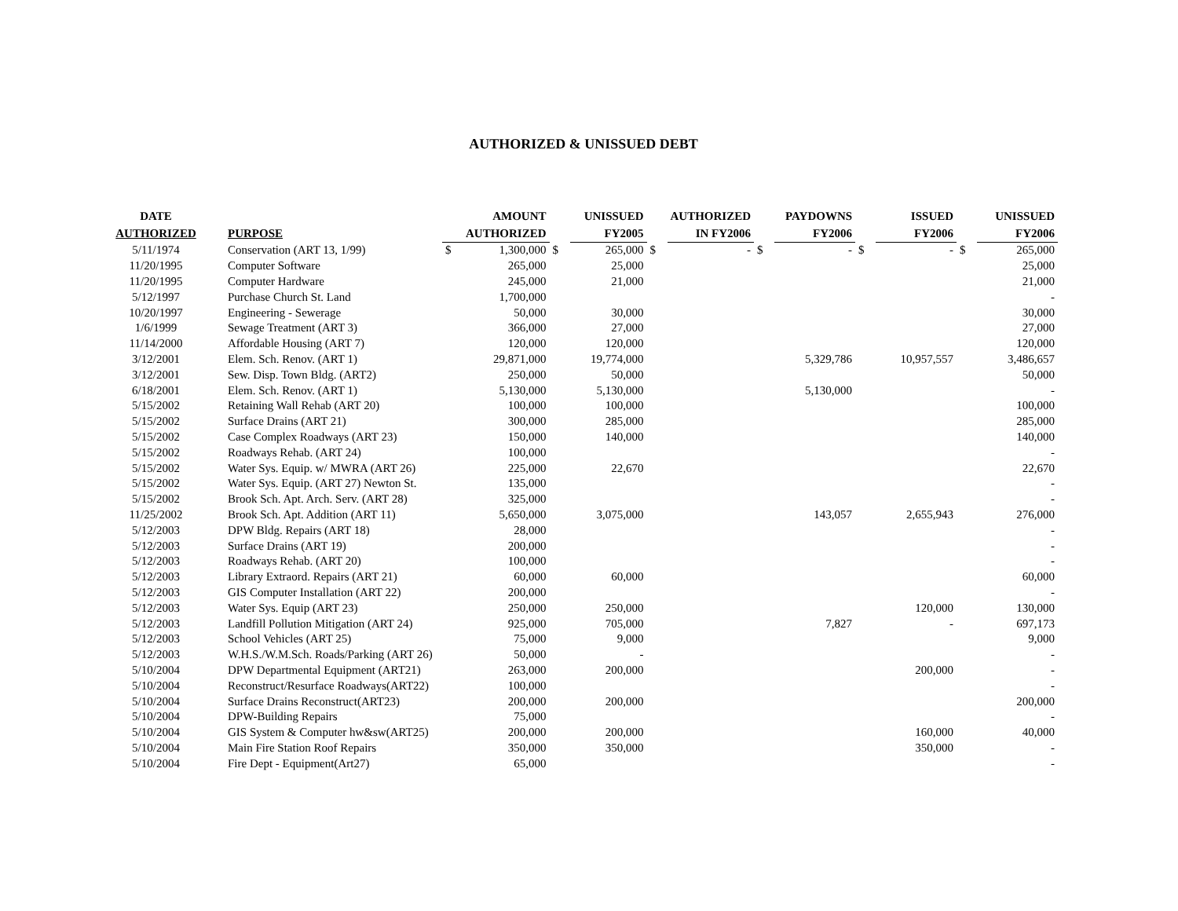AUTHORIZED & UNISSUED DEBT
| DATE | | | AMOUNT | | UNISSUED | | AUTHORIZED | | PAYDOWNS | | ISSUED | | UNISSUED |
| --- | --- | --- | --- | --- | --- | --- | --- | --- | --- | --- | --- | --- | --- |
| AUTHORIZED | PURPOSE | | AUTHORIZED | | FY2005 | | IN FY2006 | | FY2006 | | FY2006 | | FY2006 |
| 5/11/1974 | Conservation (ART 13, 1/99) | $ | 1,300,000 | $ | 265,000 | $ | - | $ | - | $ | - | $ | 265,000 |
| 11/20/1995 | Computer Software | | 265,000 | | 25,000 | | | | | | | | 25,000 |
| 11/20/1995 | Computer Hardware | | 245,000 | | 21,000 | | | | | | | | 21,000 |
| 5/12/1997 | Purchase Church St. Land | | 1,700,000 | | | | | | | | | | - |
| 10/20/1997 | Engineering - Sewerage | | 50,000 | | 30,000 | | | | | | | | 30,000 |
| 1/6/1999 | Sewage Treatment (ART 3) | | 366,000 | | 27,000 | | | | | | | | 27,000 |
| 11/14/2000 | Affordable Housing (ART 7) | | 120,000 | | 120,000 | | | | | | | | 120,000 |
| 3/12/2001 | Elem. Sch. Renov. (ART 1) | | 29,871,000 | | 19,774,000 | | | | 5,329,786 | | 10,957,557 | | 3,486,657 |
| 3/12/2001 | Sew. Disp. Town Bldg. (ART2) | | 250,000 | | 50,000 | | | | | | | | 50,000 |
| 6/18/2001 | Elem. Sch. Renov. (ART 1) | | 5,130,000 | | 5,130,000 | | | | 5,130,000 | | | | - |
| 5/15/2002 | Retaining Wall Rehab (ART 20) | | 100,000 | | 100,000 | | | | | | | | 100,000 |
| 5/15/2002 | Surface Drains (ART 21) | | 300,000 | | 285,000 | | | | | | | | 285,000 |
| 5/15/2002 | Case Complex Roadways (ART 23) | | 150,000 | | 140,000 | | | | | | | | 140,000 |
| 5/15/2002 | Roadways Rehab. (ART 24) | | 100,000 | | | | | | | | | | - |
| 5/15/2002 | Water Sys. Equip. w/ MWRA (ART 26) | | 225,000 | | 22,670 | | | | | | | | 22,670 |
| 5/15/2002 | Water Sys. Equip. (ART 27) Newton St. | | 135,000 | | | | | | | | | | - |
| 5/15/2002 | Brook Sch. Apt. Arch. Serv. (ART 28) | | 325,000 | | | | | | | | | | - |
| 11/25/2002 | Brook Sch. Apt. Addition (ART 11) | | 5,650,000 | | 3,075,000 | | | | 143,057 | | 2,655,943 | | 276,000 |
| 5/12/2003 | DPW Bldg. Repairs (ART 18) | | 28,000 | | | | | | | | | | - |
| 5/12/2003 | Surface Drains (ART 19) | | 200,000 | | | | | | | | | | - |
| 5/12/2003 | Roadways Rehab. (ART 20) | | 100,000 | | | | | | | | | | - |
| 5/12/2003 | Library Extraord. Repairs (ART 21) | | 60,000 | | 60,000 | | | | | | | | 60,000 |
| 5/12/2003 | GIS Computer Installation (ART 22) | | 200,000 | | | | | | | | | | - |
| 5/12/2003 | Water Sys. Equip (ART 23) | | 250,000 | | 250,000 | | | | | | 120,000 | | 130,000 |
| 5/12/2003 | Landfill Pollution Mitigation (ART 24) | | 925,000 | | 705,000 | | | | 7,827 | | - | | 697,173 |
| 5/12/2003 | School Vehicles (ART 25) | | 75,000 | | 9,000 | | | | | | | | 9,000 |
| 5/12/2003 | W.H.S./W.M.Sch. Roads/Parking (ART 26) | | 50,000 | | - | | | | | | | | - |
| 5/10/2004 | DPW Departmental Equipment (ART21) | | 263,000 | | 200,000 | | | | | | 200,000 | | - |
| 5/10/2004 | Reconstruct/Resurface Roadways(ART22) | | 100,000 | | | | | | | | | | - |
| 5/10/2004 | Surface Drains Reconstruct(ART23) | | 200,000 | | 200,000 | | | | | | | | 200,000 |
| 5/10/2004 | DPW-Building Repairs | | 75,000 | | | | | | | | | | - |
| 5/10/2004 | GIS System & Computer hw&sw(ART25) | | 200,000 | | 200,000 | | | | | | 160,000 | | 40,000 |
| 5/10/2004 | Main Fire Station Roof Repairs | | 350,000 | | 350,000 | | | | | | 350,000 | | - |
| 5/10/2004 | Fire Dept - Equipment(Art27) | | 65,000 | | | | | | | | | | - |